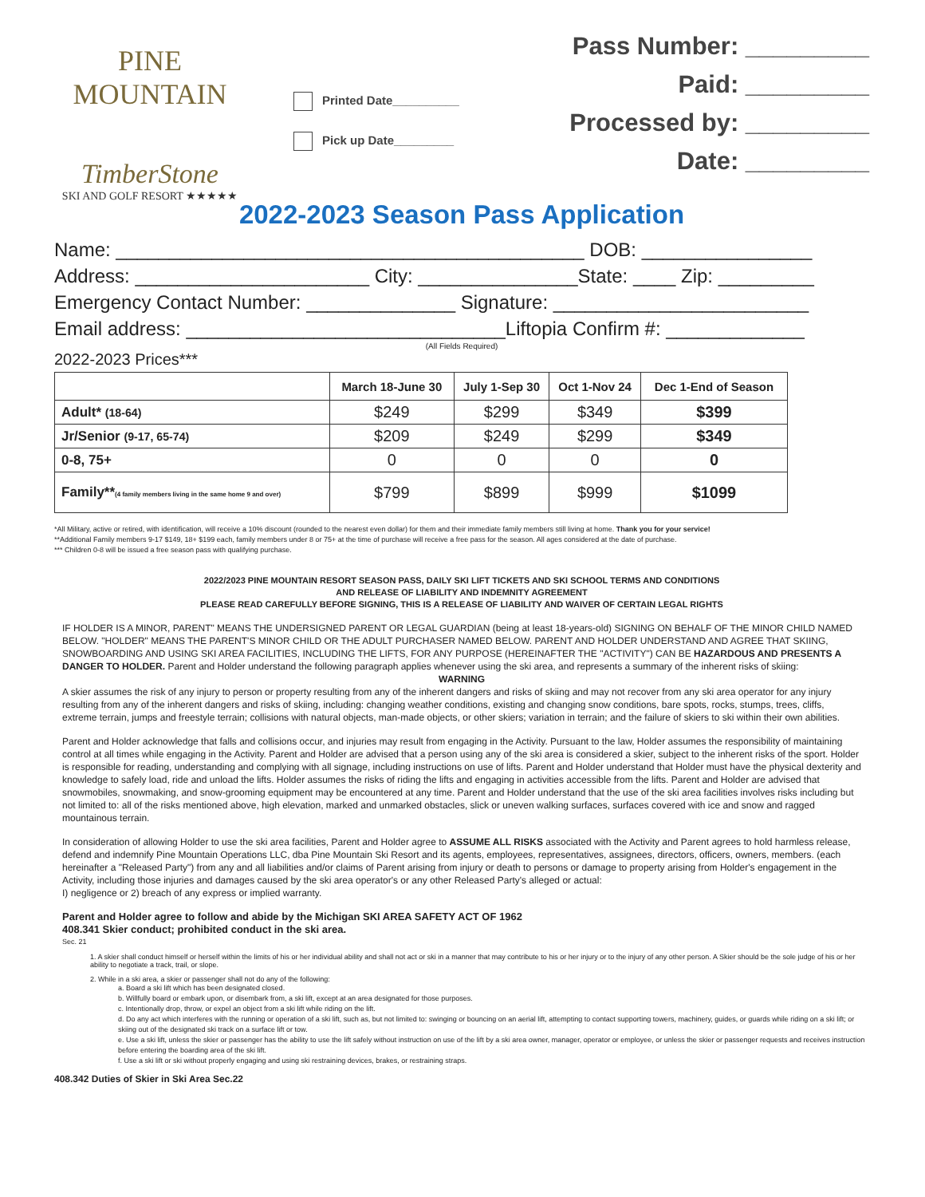PINE MOUNTAIN
TimberStone
SKI AND GOLF RESORT ★★★★★
Printed Date__________
Pick up Date_________
Pass Number: _________
Paid: _________
Processed by: _________
Date: _________
2022-2023 Season Pass Application
Name: ____________________________________________ DOB: ________________
Address: ______________________ City: _______________State: ____ Zip: _________
Emergency Contact Number: ______________ Signature: ________________________
Email address: ______________________________Liftopia Confirm #: _____________
(All Fields Required)
2022-2023 Prices***
| | March 18-June 30 | July 1-Sep 30 | Oct 1-Nov 24 | Dec 1-End of Season |
| --- | --- | --- | --- | --- |
| Adult* (18-64) | $249 | $299 | $349 | $399 |
| Jr/Senior (9-17, 65-74) | $209 | $249 | $299 | $349 |
| 0-8, 75+ | 0 | 0 | 0 | 0 |
| Family** (4 family members living in the same home 9 and over) | $799 | $899 | $999 | $1099 |
*All Military, active or retired, with identification, will receive a 10% discount (rounded to the nearest even dollar) for them and their immediate family members still living at home. Thank you for your service!
**Additional Family members 9-17 $149, 18+ $199 each, family members under 8 or 75+ at the time of purchase will receive a free pass for the season. All ages considered at the date of purchase.
*** Children 0-8 will be issued a free season pass with qualifying purchase.
2022/2023 PINE MOUNTAIN RESORT SEASON PASS, DAILY SKI LIFT TICKETS AND SKI SCHOOL TERMS AND CONDITIONS
AND RELEASE OF LIABILITY AND INDEMNITY AGREEMENT
PLEASE READ CAREFULLY BEFORE SIGNING, THIS IS A RELEASE OF LIABILITY AND WAIVER OF CERTAIN LEGAL RIGHTS
IF HOLDER IS A MINOR, PARENT" MEANS THE UNDERSIGNED PARENT OR LEGAL GUARDIAN (being at least 18-years-old) SIGNING ON BEHALF OF THE MINOR CHILD NAMED BELOW. "HOLDER" MEANS THE PARENT'S MINOR CHILD OR THE ADULT PURCHASER NAMED BELOW. PARENT AND HOLDER UNDERSTAND AND AGREE THAT SKIING, SNOWBOARDING AND USING SKI AREA FACILITIES, INCLUDING THE LIFTS, FOR ANY PURPOSE (HEREINAFTER THE "ACTIVITY") CAN BE HAZARDOUS AND PRESENTS A DANGER TO HOLDER. Parent and Holder understand the following paragraph applies whenever using the ski area, and represents a summary of the inherent risks of skiing:
WARNING
A skier assumes the risk of any injury to person or property resulting from any of the inherent dangers and risks of skiing and may not recover from any ski area operator for any injury resulting from any of the inherent dangers and risks of skiing, including: changing weather conditions, existing and changing snow conditions, bare spots, rocks, stumps, trees, cliffs, extreme terrain, jumps and freestyle terrain; collisions with natural objects, man-made objects, or other skiers; variation in terrain; and the failure of skiers to ski within their own abilities.
Parent and Holder acknowledge that falls and collisions occur, and injuries may result from engaging in the Activity. Pursuant to the law, Holder assumes the responsibility of maintaining control at all times while engaging in the Activity. Parent and Holder are advised that a person using any of the ski area is considered a skier, subject to the inherent risks of the sport. Holder is responsible for reading, understanding and complying with all signage, including instructions on use of lifts. Parent and Holder understand that Holder must have the physical dexterity and knowledge to safely load, ride and unload the lifts. Holder assumes the risks of riding the lifts and engaging in activities accessible from the lifts. Parent and Holder are advised that snowmobiles, snowmaking, and snow-grooming equipment may be encountered at any time. Parent and Holder understand that the use of the ski area facilities involves risks including but not limited to: all of the risks mentioned above, high elevation, marked and unmarked obstacles, slick or uneven walking surfaces, surfaces covered with ice and snow and ragged mountainous terrain.
In consideration of allowing Holder to use the ski area facilities, Parent and Holder agree to ASSUME ALL RISKS associated with the Activity and Parent agrees to hold harmless release, defend and indemnify Pine Mountain Operations LLC, dba Pine Mountain Ski Resort and its agents, employees, representatives, assignees, directors, officers, owners, members. (each hereinafter a "Released Party") from any and all liabilities and/or claims of Parent arising from injury or death to persons or damage to property arising from Holder's engagement in the Activity, including those injuries and damages caused by the ski area operator's or any other Released Party's alleged or actual:
I) negligence or 2) breach of any express or implied warranty.
Parent and Holder agree to follow and abide by the Michigan SKI AREA SAFETY ACT OF 1962
408.341 Skier conduct; prohibited conduct in the ski area.
Sec. 21
1. A skier shall conduct himself or herself within the limits of his or her individual ability and shall not act or ski in a manner that may contribute to his or her injury or to the injury of any other person. A Skier should be the sole judge of his or her ability to negotiate a track, trail, or slope.
2. While in a ski area, a skier or passenger shall not do any of the following:
a. Board a ski lift which has been designated closed.
b. Willfully board or embark upon, or disembark from, a ski lift, except at an area designated for those purposes.
c. Intentionally drop, throw, or expel an object from a ski lift while riding on the lift.
d. Do any act which interferes with the running or operation of a ski lift, such as, but not limited to: swinging or bouncing on an aerial lift, attempting to contact supporting towers, machinery, guides, or guards while riding on a ski lift; or skiing out of the designated ski track on a surface lift or tow.
e. Use a ski lift, unless the skier or passenger has the ability to use the lift safely without instruction on use of the lift by a ski area owner, manager, operator or employee, or unless the skier or passenger requests and receives instruction before entering the boarding area of the ski lift.
f. Use a ski lift or ski without properly engaging and using ski restraining devices, brakes, or restraining straps.
408.342 Duties of Skier in Ski Area Sec.22